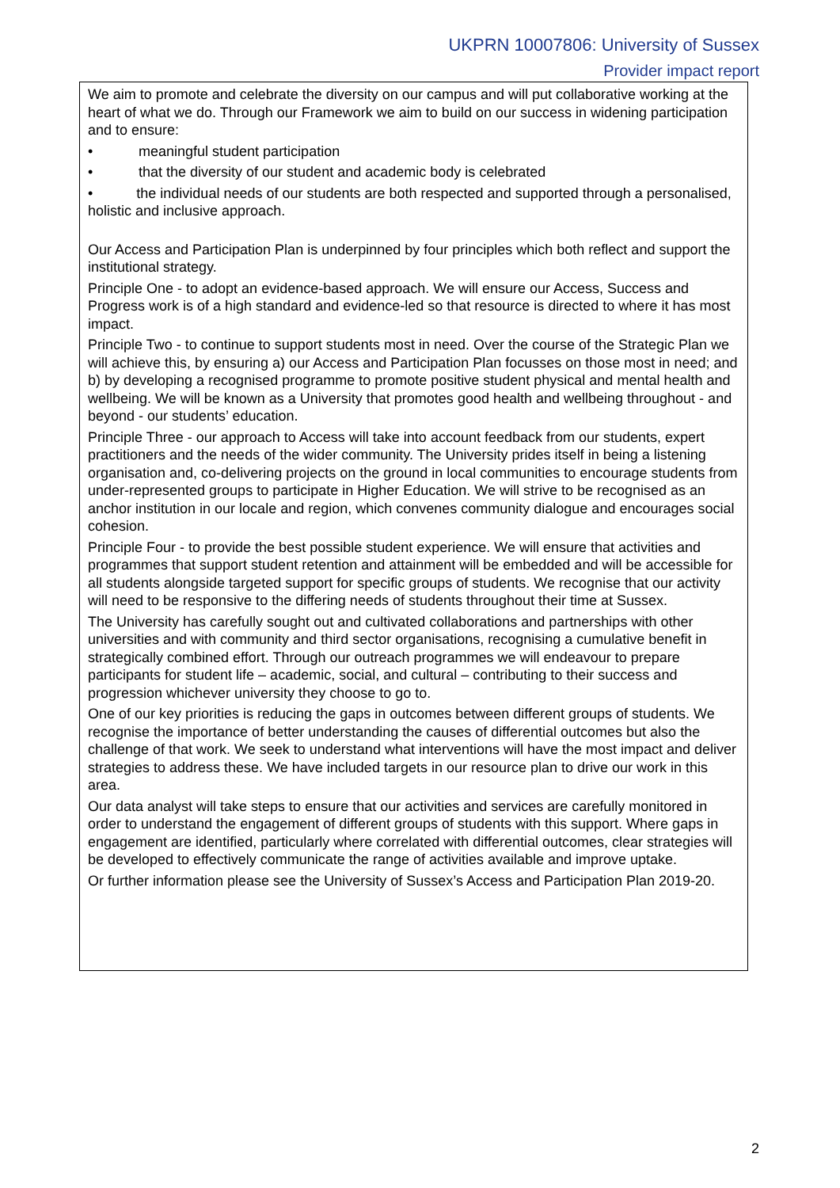UKPRN 10007806: University of Sussex
Provider impact report
We aim to promote and celebrate the diversity on our campus and will put collaborative working at the heart of what we do. Through our Framework we aim to build on our success in widening participation and to ensure:
• meaningful student participation
• that the diversity of our student and academic body is celebrated
• the individual needs of our students are both respected and supported through a personalised, holistic and inclusive approach.
Our Access and Participation Plan is underpinned by four principles which both reflect and support the institutional strategy.
Principle One - to adopt an evidence-based approach. We will ensure our Access, Success and Progress work is of a high standard and evidence-led so that resource is directed to where it has most impact.
Principle Two - to continue to support students most in need. Over the course of the Strategic Plan we will achieve this, by ensuring a) our Access and Participation Plan focusses on those most in need; and b) by developing a recognised programme to promote positive student physical and mental health and wellbeing. We will be known as a University that promotes good health and wellbeing throughout - and beyond - our students’ education.
Principle Three - our approach to Access will take into account feedback from our students, expert practitioners and the needs of the wider community. The University prides itself in being a listening organisation and, co-delivering projects on the ground in local communities to encourage students from under-represented groups to participate in Higher Education. We will strive to be recognised as an anchor institution in our locale and region, which convenes community dialogue and encourages social cohesion.
Principle Four - to provide the best possible student experience. We will ensure that activities and programmes that support student retention and attainment will be embedded and will be accessible for all students alongside targeted support for specific groups of students. We recognise that our activity will need to be responsive to the differing needs of students throughout their time at Sussex.
The University has carefully sought out and cultivated collaborations and partnerships with other universities and with community and third sector organisations, recognising a cumulative benefit in strategically combined effort. Through our outreach programmes we will endeavour to prepare participants for student life – academic, social, and cultural – contributing to their success and progression whichever university they choose to go to.
One of our key priorities is reducing the gaps in outcomes between different groups of students. We recognise the importance of better understanding the causes of differential outcomes but also the challenge of that work. We seek to understand what interventions will have the most impact and deliver strategies to address these. We have included targets in our resource plan to drive our work in this area.
Our data analyst will take steps to ensure that our activities and services are carefully monitored in order to understand the engagement of different groups of students with this support. Where gaps in engagement are identified, particularly where correlated with differential outcomes, clear strategies will be developed to effectively communicate the range of activities available and improve uptake.
Or further information please see the University of Sussex’s Access and Participation Plan 2019-20.
2